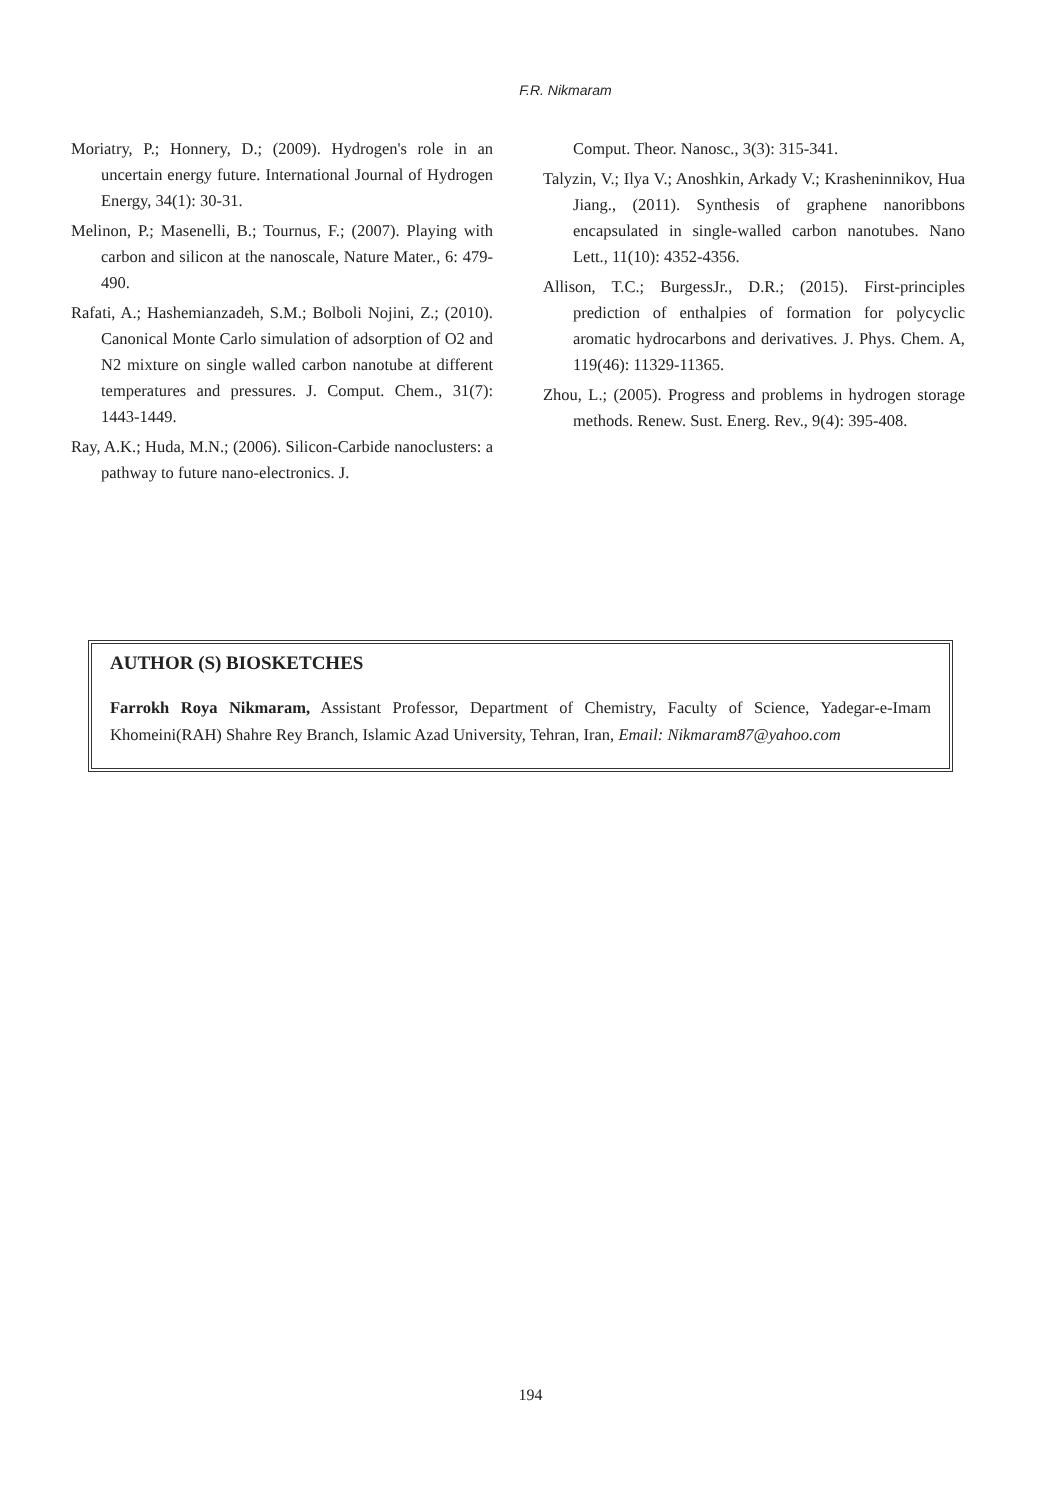F.R. Nikmaram
Moriatry, P.; Honnery, D.; (2009). Hydrogen's role in an uncertain energy future. International Journal of Hydrogen Energy, 34(1): 30-31.
Melinon, P.; Masenelli, B.; Tournus, F.; (2007). Playing with carbon and silicon at the nanoscale, Nature Mater., 6: 479-490.
Rafati, A.; Hashemianzadeh, S.M.; Bolboli Nojini, Z.; (2010). Canonical Monte Carlo simulation of adsorption of O2 and N2 mixture on single walled carbon nanotube at different temperatures and pressures. J. Comput. Chem., 31(7): 1443-1449.
Ray, A.K.; Huda, M.N.; (2006). Silicon-Carbide nanoclusters: a pathway to future nano-electronics. J.
Comput. Theor. Nanosc., 3(3): 315-341.
Talyzin, V.; Ilya V.; Anoshkin, Arkady V.; Krasheninnikov, Hua Jiang., (2011). Synthesis of graphene nanoribbons encapsulated in single-walled carbon nanotubes. Nano Lett., 11(10): 4352-4356.
Allison, T.C.; BurgessJr., D.R.; (2015). First-principles prediction of enthalpies of formation for polycyclic aromatic hydrocarbons and derivatives. J. Phys. Chem. A, 119(46): 11329-11365.
Zhou, L.; (2005). Progress and problems in hydrogen storage methods. Renew. Sust. Energ. Rev., 9(4): 395-408.
AUTHOR (S) BIOSKETCHES
Farrokh Roya Nikmaram, Assistant Professor, Department of Chemistry, Faculty of Science, Yadegar-e-Imam Khomeini(RAH) Shahre Rey Branch, Islamic Azad University, Tehran, Iran, Email: Nikmaram87@yahoo.com
194